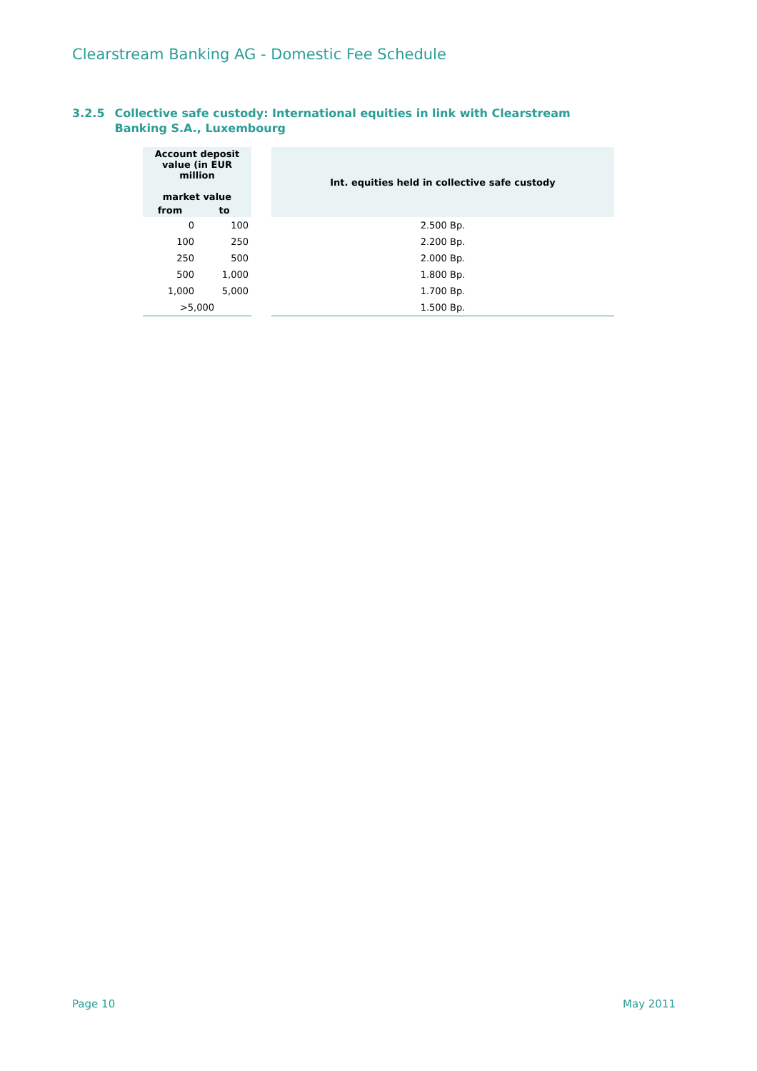Clearstream Banking AG - Domestic Fee Schedule
3.2.5 Collective safe custody: International equities in link with Clearstream Banking S.A., Luxembourg
| Account deposit value (in EUR million market value | | | Int. equities held in collective safe custody |
| from | to | | |
| 0 | 100 | | 2.500 Bp. |
| 100 | 250 | | 2.200 Bp. |
| 250 | 500 | | 2.000 Bp. |
| 500 | 1,000 | | 1.800 Bp. |
| 1,000 | 5,000 | | 1.700 Bp. |
| >5,000 | | | 1.500 Bp. |
Page 10 May 2011